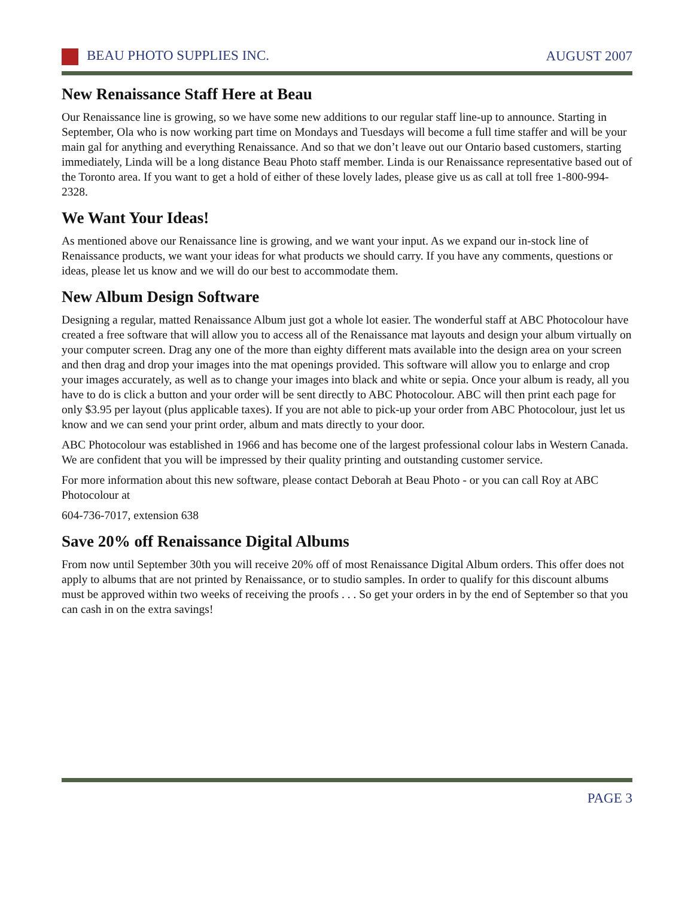BEAU PHOTO SUPPLIES INC. AUGUST 2007
New Renaissance Staff Here at Beau
Our Renaissance line is growing, so we have some new additions to our regular staff line-up to announce. Starting in September, Ola who is now working part time on Mondays and Tuesdays will become a full time staffer and will be your main gal for anything and everything Renaissance. And so that we don’t leave out our Ontario based customers, starting immediately, Linda will be a long distance Beau Photo staff member. Linda is our Renaissance representative based out of the Toronto area. If you want to get a hold of either of these lovely lades, please give us as call at toll free 1-800-994-2328.
We Want Your Ideas!
As mentioned above our Renaissance line is growing, and we want your input. As we expand our in-stock line of Renaissance products, we want your ideas for what products we should carry. If you have any comments, questions or ideas, please let us know and we will do our best to accommodate them.
New Album Design Software
Designing a regular, matted Renaissance Album just got a whole lot easier. The wonderful staff at ABC Photocolour have created a free software that will allow you to access all of the Renaissance mat layouts and design your album virtually on your computer screen. Drag any one of the more than eighty different mats available into the design area on your screen and then drag and drop your images into the mat openings provided. This software will allow you to enlarge and crop your images accurately, as well as to change your images into black and white or sepia. Once your album is ready, all you have to do is click a button and your order will be sent directly to ABC Photocolour. ABC will then print each page for only $3.95 per layout (plus applicable taxes). If you are not able to pick-up your order from ABC Photocolour, just let us know and we can send your print order, album and mats directly to your door.
ABC Photocolour was established in 1966 and has become one of the largest professional colour labs in Western Canada. We are confident that you will be impressed by their quality printing and outstanding customer service.
For more information about this new software, please contact Deborah at Beau Photo - or you can call Roy at ABC Photocolour at
604-736-7017, extension 638
Save 20% off Renaissance Digital Albums
From now until September 30th you will receive 20% off of most Renaissance Digital Album orders. This offer does not apply to albums that are not printed by Renaissance, or to studio samples. In order to qualify for this discount albums must be approved within two weeks of receiving the proofs . . . So get your orders in by the end of September so that you can cash in on the extra savings!
PAGE 3